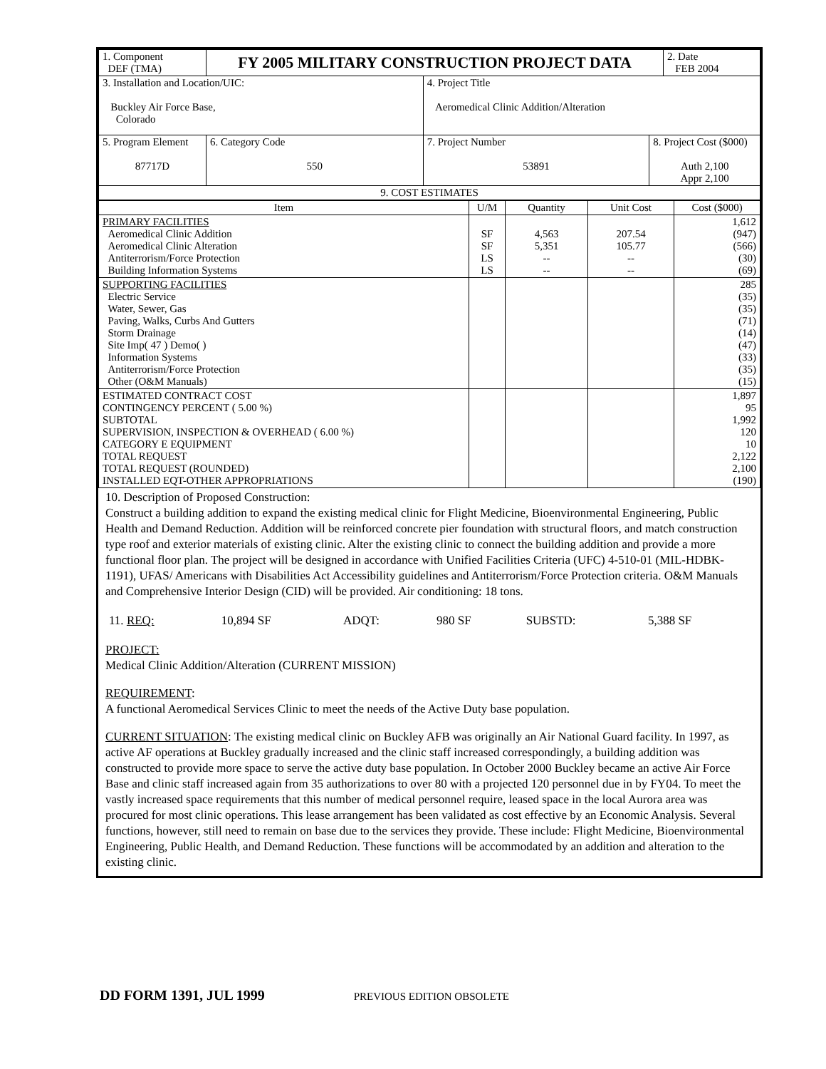| 1. Component DEF (TMA) | FY 2005 MILITARY CONSTRUCTION PROJECT DATA | | | 2. Date FEB 2004 |
| 3. Installation and Location/UIC: Buckley Air Force Base, Colorado | | 4. Project Title Aeromedical Clinic Addition/Alteration | | |
| 5. Program Element 87717D | 6. Category Code 550 | 7. Project Number 53891 | 8. Project Cost ($000) Auth 2,100 Appr 2,100 | |
| 9. COST ESTIMATES | | | | |
| Item | U/M | Quantity | Unit Cost | Cost ($000) |
| --- | --- | --- | --- | --- |
| PRIMARY FACILITIES Aeromedical Clinic Addition Aeromedical Clinic Alteration Antiterrorism/Force Protection Building Information Systems | SF SF LS LS | 4,563 5,351 -- -- | 207.54 105.77 -- -- | 1,612 (947) (566) (30) (69) |
| SUPPORTING FACILITIES Electric Service Water, Sewer, Gas Paving, Walks, Curbs And Gutters Storm Drainage Site Imp( 47 ) Demo( ) Information Systems Antiterrorism/Force Protection Other (O&M Manuals) | | | | 285 (35) (35) (71) (14) (47) (33) (35) (15) |
| ESTIMATED CONTRACT COST CONTINGENCY PERCENT ( 5.00 %) SUBTOTAL SUPERVISION, INSPECTION & OVERHEAD ( 6.00 %) CATEGORY E EQUIPMENT TOTAL REQUEST TOTAL REQUEST (ROUNDED) INSTALLED EQT-OTHER APPROPRIATIONS | | | | 1,897 95 1,992 120 10 2,122 2,100 (190) |
10. Description of Proposed Construction:
Construct a building addition to expand the existing medical clinic for Flight Medicine, Bioenvironmental Engineering, Public Health and Demand Reduction. Addition will be reinforced concrete pier foundation with structural floors, and match construction type roof and exterior materials of existing clinic. Alter the existing clinic to connect the building addition and provide a more functional floor plan. The project will be designed in accordance with Unified Facilities Criteria (UFC) 4-510-01 (MIL-HDBK-1191), UFAS/ Americans with Disabilities Act Accessibility guidelines and Antiterrorism/Force Protection criteria. O&M Manuals and Comprehensive Interior Design (CID) will be provided. Air conditioning: 18 tons.
| 11. REQ: | 10,894 SF | ADQT: | 980 SF | SUBSTD: | 5,388 SF |
PROJECT:
Medical Clinic Addition/Alteration (CURRENT MISSION)
REQUIREMENT:
A functional Aeromedical Services Clinic to meet the needs of the Active Duty base population.
CURRENT SITUATION: The existing medical clinic on Buckley AFB was originally an Air National Guard facility. In 1997, as active AF operations at Buckley gradually increased and the clinic staff increased correspondingly, a building addition was constructed to provide more space to serve the active duty base population. In October 2000 Buckley became an active Air Force Base and clinic staff increased again from 35 authorizations to over 80 with a projected 120 personnel due in by FY04. To meet the vastly increased space requirements that this number of medical personnel require, leased space in the local Aurora area was procured for most clinic operations. This lease arrangement has been validated as cost effective by an Economic Analysis. Several functions, however, still need to remain on base due to the services they provide. These include: Flight Medicine, Bioenvironmental Engineering, Public Health, and Demand Reduction. These functions will be accommodated by an addition and alteration to the existing clinic.
DD FORM 1391, JUL 1999 PREVIOUS EDITION OBSOLETE